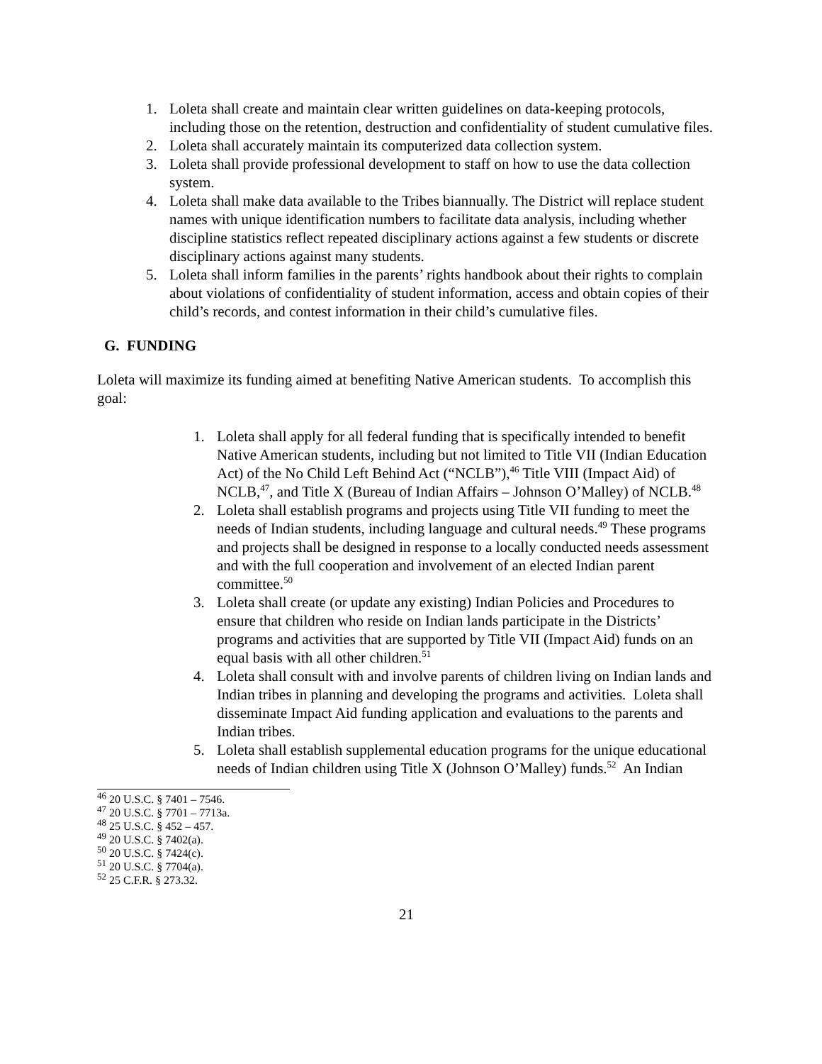1. Loleta shall create and maintain clear written guidelines on data-keeping protocols, including those on the retention, destruction and confidentiality of student cumulative files.
2. Loleta shall accurately maintain its computerized data collection system.
3. Loleta shall provide professional development to staff on how to use the data collection system.
4. Loleta shall make data available to the Tribes biannually. The District will replace student names with unique identification numbers to facilitate data analysis, including whether discipline statistics reflect repeated disciplinary actions against a few students or discrete disciplinary actions against many students.
5. Loleta shall inform families in the parents’ rights handbook about their rights to complain about violations of confidentiality of student information, access and obtain copies of their child’s records, and contest information in their child’s cumulative files.
G. FUNDING
Loleta will maximize its funding aimed at benefiting Native American students. To accomplish this goal:
1. Loleta shall apply for all federal funding that is specifically intended to benefit Native American students, including but not limited to Title VII (Indian Education Act) of the No Child Left Behind Act (“NCLB”),<sup>46</sup> Title VIII (Impact Aid) of NCLB,<sup>47</sup>, and Title X (Bureau of Indian Affairs – Johnson O’Malley) of NCLB.<sup>48</sup>
2. Loleta shall establish programs and projects using Title VII funding to meet the needs of Indian students, including language and cultural needs.<sup>49</sup> These programs and projects shall be designed in response to a locally conducted needs assessment and with the full cooperation and involvement of an elected Indian parent committee.<sup>50</sup>
3. Loleta shall create (or update any existing) Indian Policies and Procedures to ensure that children who reside on Indian lands participate in the Districts’ programs and activities that are supported by Title VII (Impact Aid) funds on an equal basis with all other children.<sup>51</sup>
4. Loleta shall consult with and involve parents of children living on Indian lands and Indian tribes in planning and developing the programs and activities. Loleta shall disseminate Impact Aid funding application and evaluations to the parents and Indian tribes.
5. Loleta shall establish supplemental education programs for the unique educational needs of Indian children using Title X (Johnson O’Malley) funds.<sup>52</sup> An Indian
<sup>46</sup> 20 U.S.C. § 7401 – 7546.
<sup>47</sup> 20 U.S.C. § 7701 – 7713a.
<sup>48</sup> 25 U.S.C. § 452 – 457.
<sup>49</sup> 20 U.S.C. § 7402(a).
<sup>50</sup> 20 U.S.C. § 7424(c).
<sup>51</sup> 20 U.S.C. § 7704(a).
<sup>52</sup> 25 C.F.R. § 273.32.
21